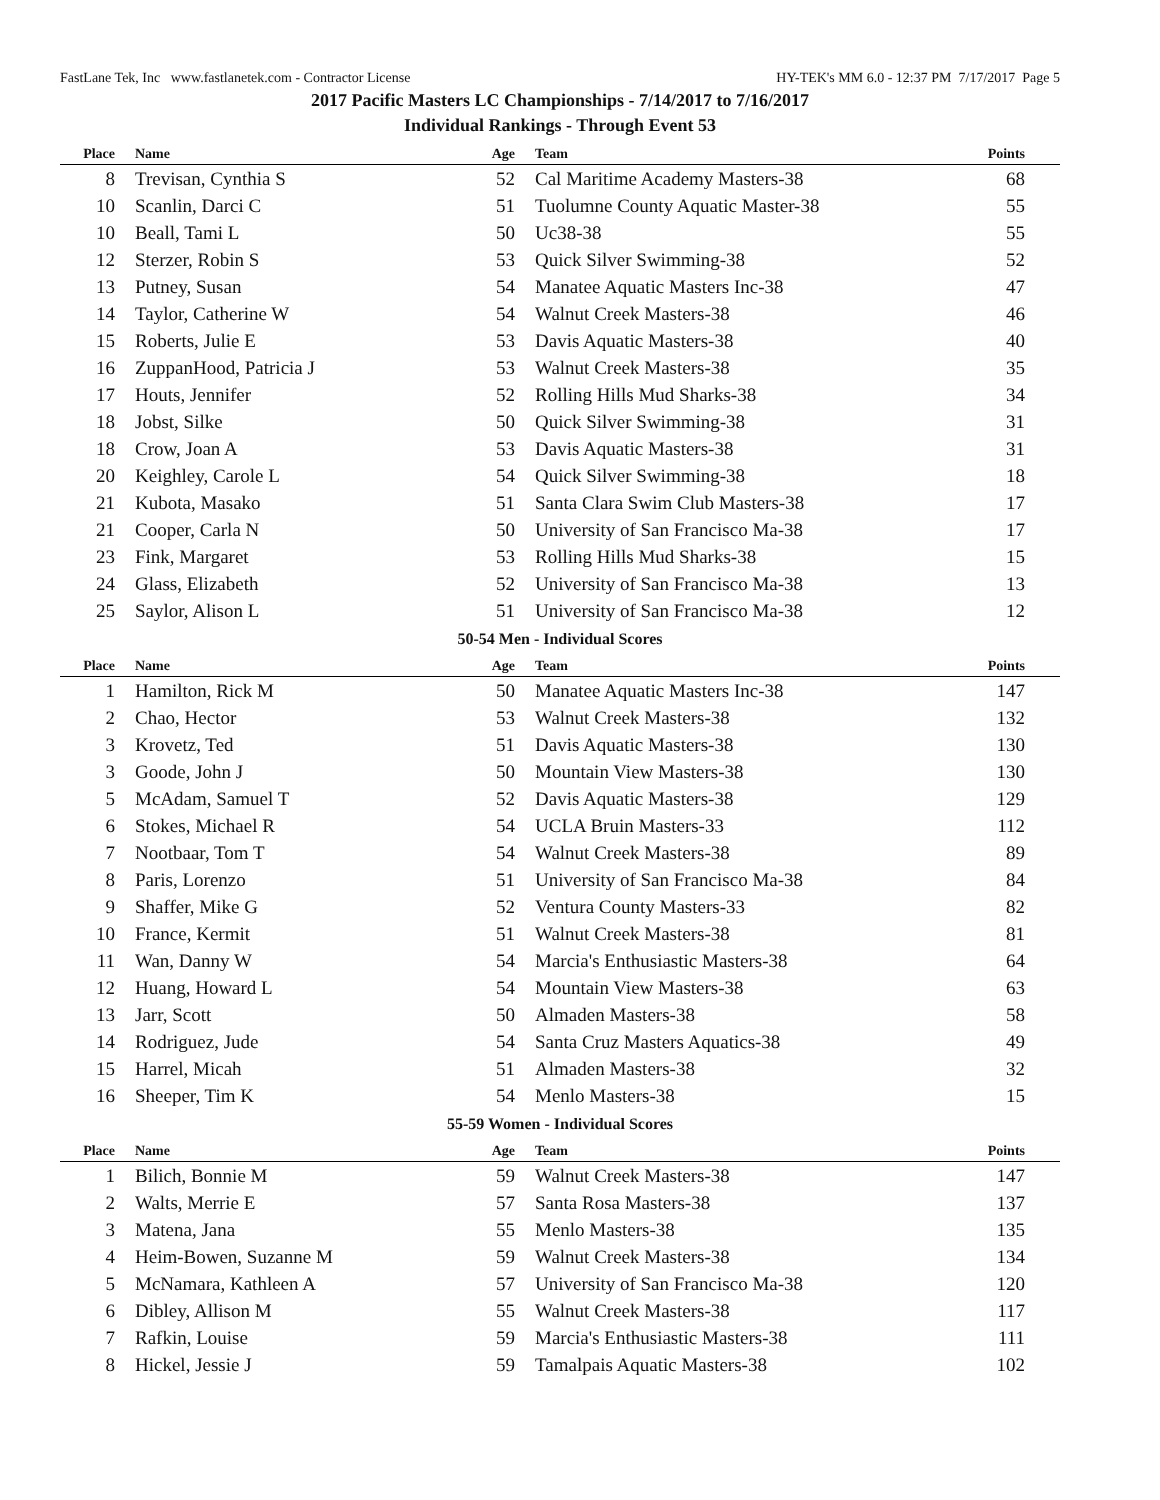FastLane Tek, Inc www.fastlanetek.com - Contractor License HY-TEK's MM 6.0 - 12:37 PM 7/17/2017 Page 5
2017 Pacific Masters LC Championships - 7/14/2017 to 7/16/2017
Individual Rankings - Through Event 53
| Place | Name | Age | Team | Points |
| --- | --- | --- | --- | --- |
| 8 | Trevisan, Cynthia S | 52 | Cal Maritime Academy Masters-38 | 68 |
| 10 | Scanlin, Darci C | 51 | Tuolumne County Aquatic Master-38 | 55 |
| 10 | Beall, Tami L | 50 | Uc38-38 | 55 |
| 12 | Sterzer, Robin S | 53 | Quick Silver Swimming-38 | 52 |
| 13 | Putney, Susan | 54 | Manatee Aquatic Masters Inc-38 | 47 |
| 14 | Taylor, Catherine W | 54 | Walnut Creek Masters-38 | 46 |
| 15 | Roberts, Julie E | 53 | Davis Aquatic Masters-38 | 40 |
| 16 | ZuppanHood, Patricia J | 53 | Walnut Creek Masters-38 | 35 |
| 17 | Houts, Jennifer | 52 | Rolling Hills Mud Sharks-38 | 34 |
| 18 | Jobst, Silke | 50 | Quick Silver Swimming-38 | 31 |
| 18 | Crow, Joan A | 53 | Davis Aquatic Masters-38 | 31 |
| 20 | Keighley, Carole L | 54 | Quick Silver Swimming-38 | 18 |
| 21 | Kubota, Masako | 51 | Santa Clara Swim Club Masters-38 | 17 |
| 21 | Cooper, Carla N | 50 | University of San Francisco Ma-38 | 17 |
| 23 | Fink, Margaret | 53 | Rolling Hills Mud Sharks-38 | 15 |
| 24 | Glass, Elizabeth | 52 | University of San Francisco Ma-38 | 13 |
| 25 | Saylor, Alison L | 51 | University of San Francisco Ma-38 | 12 |
| 50-54 Men - Individual Scores | | | | |
| Place | Name | Age | Team | Points |
| 1 | Hamilton, Rick M | 50 | Manatee Aquatic Masters Inc-38 | 147 |
| 2 | Chao, Hector | 53 | Walnut Creek Masters-38 | 132 |
| 3 | Krovetz, Ted | 51 | Davis Aquatic Masters-38 | 130 |
| 3 | Goode, John J | 50 | Mountain View Masters-38 | 130 |
| 5 | McAdam, Samuel T | 52 | Davis Aquatic Masters-38 | 129 |
| 6 | Stokes, Michael R | 54 | UCLA Bruin Masters-33 | 112 |
| 7 | Nootbaar, Tom T | 54 | Walnut Creek Masters-38 | 89 |
| 8 | Paris, Lorenzo | 51 | University of San Francisco Ma-38 | 84 |
| 9 | Shaffer, Mike G | 52 | Ventura County Masters-33 | 82 |
| 10 | France, Kermit | 51 | Walnut Creek Masters-38 | 81 |
| 11 | Wan, Danny W | 54 | Marcia's Enthusiastic Masters-38 | 64 |
| 12 | Huang, Howard L | 54 | Mountain View Masters-38 | 63 |
| 13 | Jarr, Scott | 50 | Almaden Masters-38 | 58 |
| 14 | Rodriguez, Jude | 54 | Santa Cruz Masters Aquatics-38 | 49 |
| 15 | Harrel, Micah | 51 | Almaden Masters-38 | 32 |
| 16 | Sheeper, Tim K | 54 | Menlo Masters-38 | 15 |
| 55-59 Women - Individual Scores | | | | |
| Place | Name | Age | Team | Points |
| 1 | Bilich, Bonnie M | 59 | Walnut Creek Masters-38 | 147 |
| 2 | Walts, Merrie E | 57 | Santa Rosa Masters-38 | 137 |
| 3 | Matena, Jana | 55 | Menlo Masters-38 | 135 |
| 4 | Heim-Bowen, Suzanne M | 59 | Walnut Creek Masters-38 | 134 |
| 5 | McNamara, Kathleen A | 57 | University of San Francisco Ma-38 | 120 |
| 6 | Dibley, Allison M | 55 | Walnut Creek Masters-38 | 117 |
| 7 | Rafkin, Louise | 59 | Marcia's Enthusiastic Masters-38 | 111 |
| 8 | Hickel, Jessie J | 59 | Tamalpais Aquatic Masters-38 | 102 |